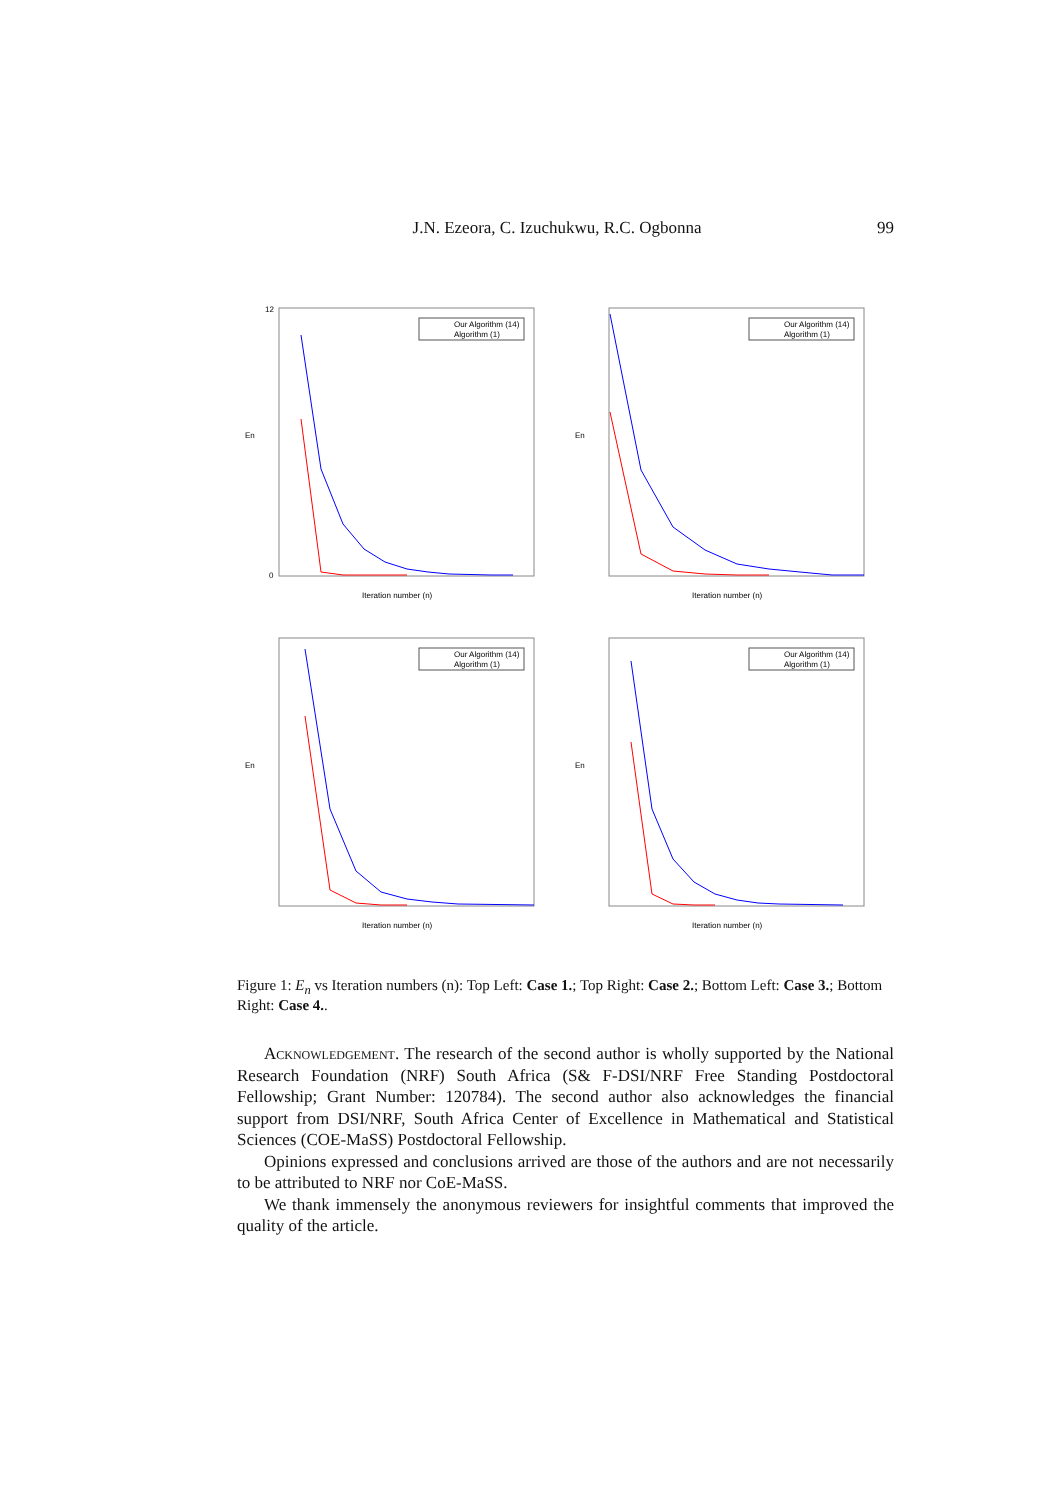J.N. Ezeora, C. Izuchukwu, R.C. Ogbonna 99
En
Iteration number (n)
12
0
Our Algorithm (14)
Algorithm (1)
En
Iteration number (n)
Our Algorithm (14)
Algorithm (1)
En
Iteration number (n)
Our Algorithm (14)
Algorithm (1)
En
Iteration number (n)
Our Algorithm (14)
Algorithm (1)
Figure 1: E<sub>n</sub> vs Iteration numbers (n): Top Left: Case 1.; Top Right: Case 2.; Bottom Left: Case 3.; Bottom Right: Case 4..
Acknowledgement. The research of the second author is wholly supported by the National Research Foundation (NRF) South Africa (S& F-DSI/NRF Free Standing Postdoctoral Fellowship; Grant Number: 120784). The second author also acknowledges the financial support from DSI/NRF, South Africa Center of Excellence in Mathematical and Statistical Sciences (COE-MaSS) Postdoctoral Fellowship.
Opinions expressed and conclusions arrived are those of the authors and are not necessarily to be attributed to NRF nor CoE-MaSS.
We thank immensely the anonymous reviewers for insightful comments that improved the quality of the article.